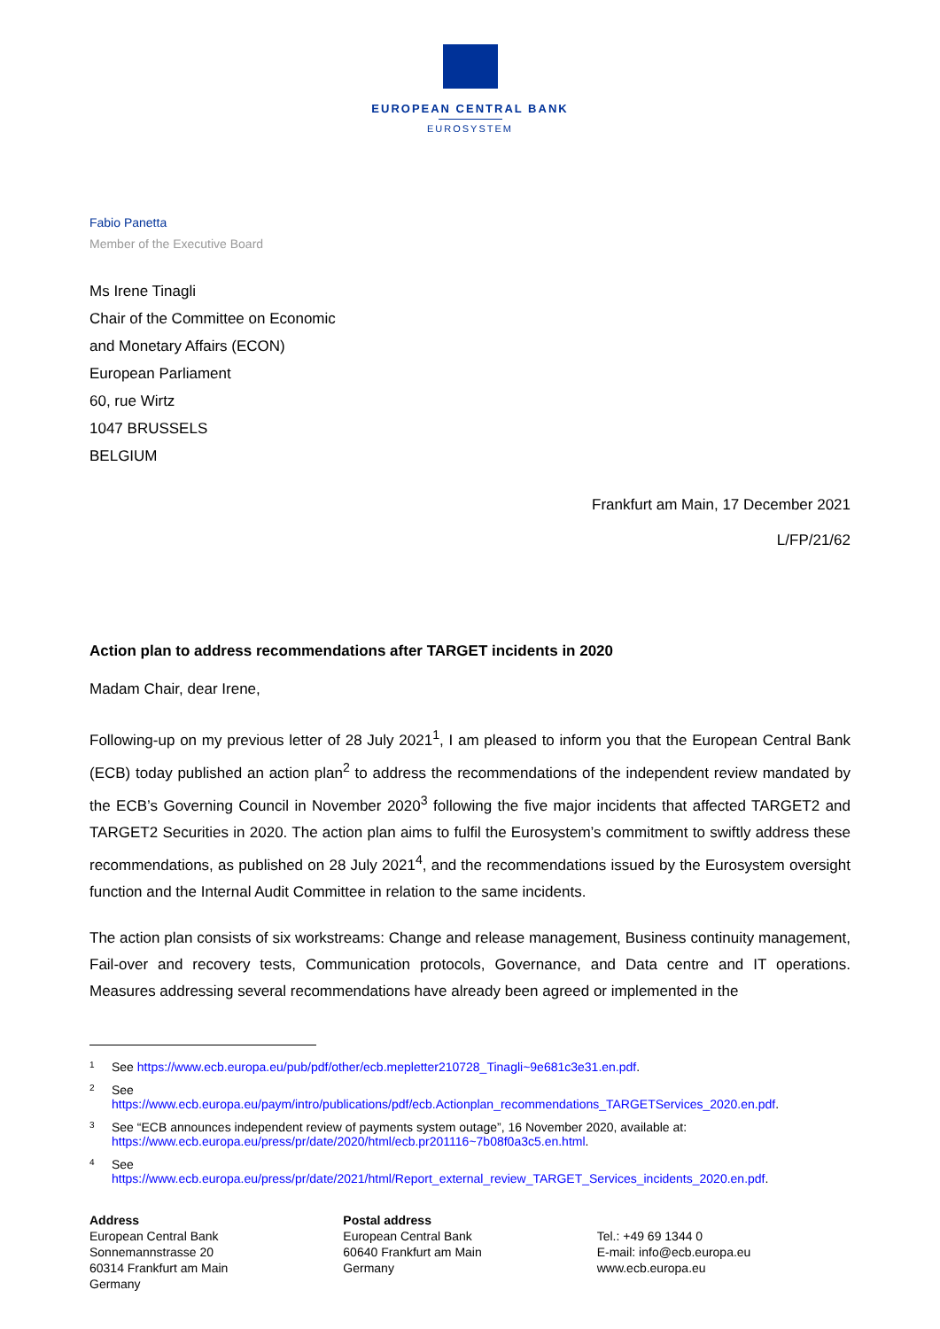EUROPEAN CENTRAL BANK
EUROSYSTEM
Fabio Panetta
Member of the Executive Board
Ms Irene Tinagli
Chair of the Committee on Economic
and Monetary Affairs (ECON)
European Parliament
60, rue Wirtz
1047 BRUSSELS
BELGIUM
Frankfurt am Main, 17 December 2021
L/FP/21/62
Action plan to address recommendations after TARGET incidents in 2020
Madam Chair, dear Irene,
Following-up on my previous letter of 28 July 2021<sup>1</sup>, I am pleased to inform you that the European Central Bank (ECB) today published an action plan<sup>2</sup> to address the recommendations of the independent review mandated by the ECB’s Governing Council in November 2020<sup>3</sup> following the five major incidents that affected TARGET2 and TARGET2 Securities in 2020. The action plan aims to fulfil the Eurosystem’s commitment to swiftly address these recommendations, as published on 28 July 2021<sup>4</sup>, and the recommendations issued by the Eurosystem oversight function and the Internal Audit Committee in relation to the same incidents.
The action plan consists of six workstreams: Change and release management, Business continuity management, Fail-over and recovery tests, Communication protocols, Governance, and Data centre and IT operations. Measures addressing several recommendations have already been agreed or implemented in the
<sup>1</sup> See https://www.ecb.europa.eu/pub/pdf/other/ecb.mepletter210728_Tinagli~9e681c3e31.en.pdf.
<sup>2</sup> See
https://www.ecb.europa.eu/paym/intro/publications/pdf/ecb.Actionplan_recommendations_TARGETServices_2020.en.pdf.
<sup>3</sup> See “ECB announces independent review of payments system outage”, 16 November 2020, available at:
https://www.ecb.europa.eu/press/pr/date/2020/html/ecb.pr201116~7b08f0a3c5.en.html.
<sup>4</sup> See
https://www.ecb.europa.eu/press/pr/date/2021/html/Report_external_review_TARGET_Services_incidents_2020.en.pdf.
Address
European Central Bank
Sonnemannstrasse 20
60314 Frankfurt am Main
Germany
Postal address
European Central Bank
60640 Frankfurt am Main
Germany
Tel.: +49 69 1344 0
E-mail: info@ecb.europa.eu
www.ecb.europa.eu